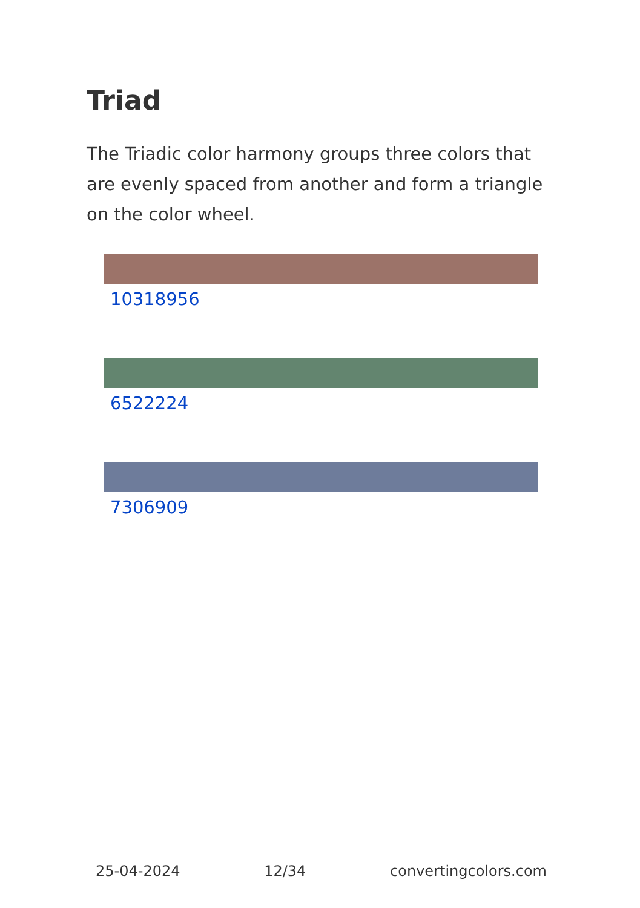Triad
The Triadic color harmony groups three colors that are evenly spaced from another and form a triangle on the color wheel.
10318956
6522224
7306909
25-04-2024 12/34 convertingcolors.com